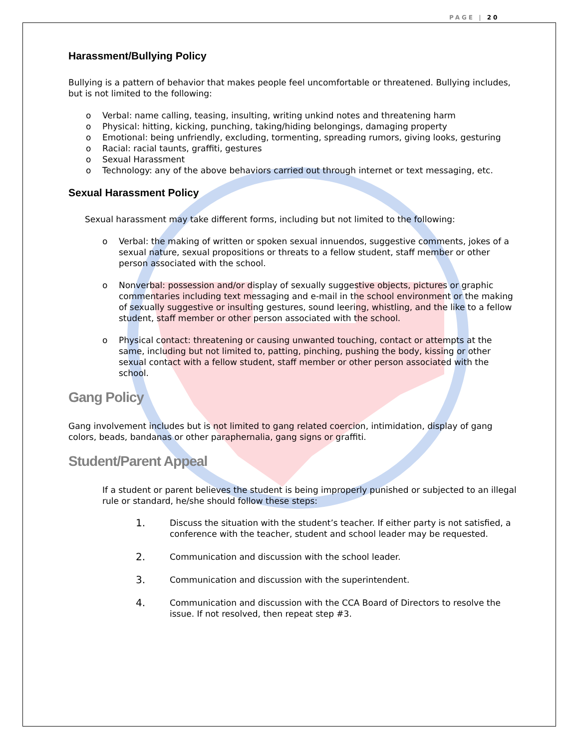PAGE | 20
Harassment/Bullying Policy
Bullying is a pattern of behavior that makes people feel uncomfortable or threatened. Bullying includes, but is not limited to the following:
o Verbal: name calling, teasing, insulting, writing unkind notes and threatening harm
o Physical: hitting, kicking, punching, taking/hiding belongings, damaging property
o Emotional: being unfriendly, excluding, tormenting, spreading rumors, giving looks, gesturing
o Racial: racial taunts, graffiti, gestures
o Sexual Harassment
o Technology: any of the above behaviors carried out through internet or text messaging, etc.
Sexual Harassment Policy
Sexual harassment may take different forms, including but not limited to the following:
o Verbal: the making of written or spoken sexual innuendos, suggestive comments, jokes of a sexual nature, sexual propositions or threats to a fellow student, staff member or other person associated with the school.
o Nonverbal: possession and/or display of sexually suggestive objects, pictures or graphic commentaries including text messaging and e-mail in the school environment or the making of sexually suggestive or insulting gestures, sound leering, whistling, and the like to a fellow student, staff member or other person associated with the school.
o Physical contact: threatening or causing unwanted touching, contact or attempts at the same, including but not limited to, patting, pinching, pushing the body, kissing or other sexual contact with a fellow student, staff member or other person associated with the school.
Gang Policy
Gang involvement includes but is not limited to gang related coercion, intimidation, display of gang colors, beads, bandanas or other paraphernalia, gang signs or graffiti.
Student/Parent Appeal
If a student or parent believes the student is being improperly punished or subjected to an illegal rule or standard, he/she should follow these steps:
1. Discuss the situation with the student’s teacher. If either party is not satisfied, a conference with the teacher, student and school leader may be requested.
2. Communication and discussion with the school leader.
3. Communication and discussion with the superintendent.
4. Communication and discussion with the CCA Board of Directors to resolve the issue. If not resolved, then repeat step #3.